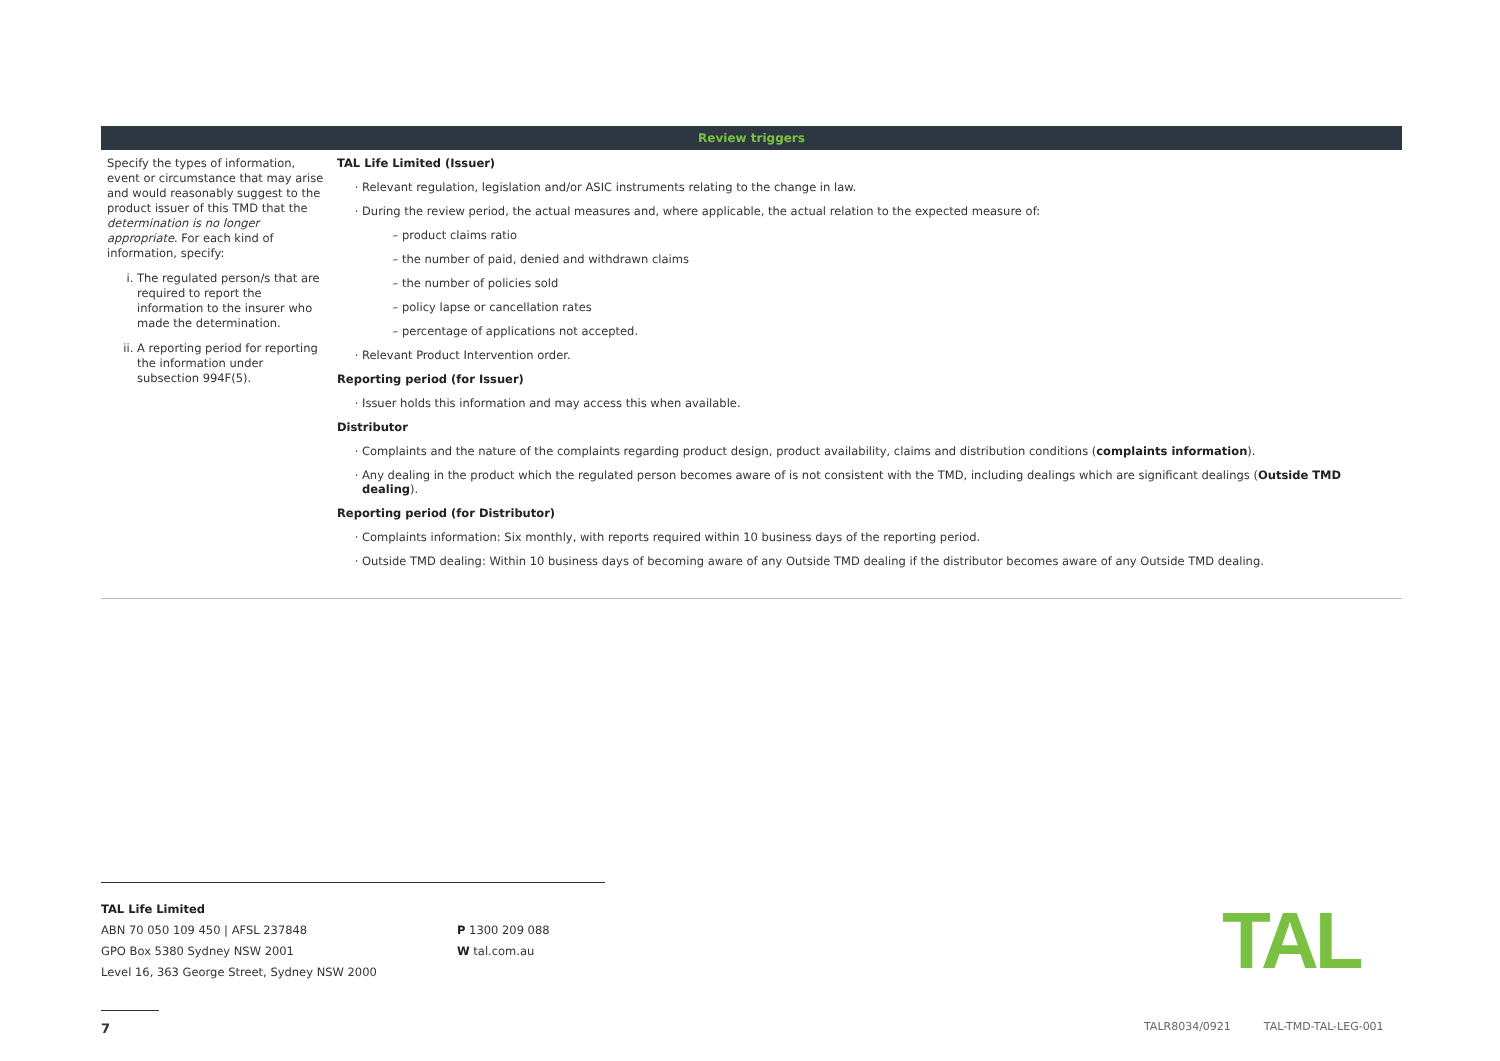Review triggers
| Specify the types of information, event or circumstance that may arise and would reasonably suggest to the product issuer of this TMD that the determination is no longer appropriate . For each kind of information, specify: i. The regulated person/s that are required to report the information to the insurer who made the determination. ii. A reporting period for reporting the information under subsection 994F(5). | TAL Life Limited (Issuer) Relevant regulation, legislation and/or ASIC instruments relating to the change in law. During the review period, the actual measures and, where applicable, the actual relation to the expected measure of: product claims ratio the number of paid, denied and withdrawn claims the number of policies sold policy lapse or cancellation rates percentage of applications not accepted. Relevant Product Intervention order. Reporting period (for Issuer) Issuer holds this information and may access this when available. Distributor Complaints and the nature of the complaints regarding product design, product availability, claims and distribution conditions ( complaints information ). Any dealing in the product which the regulated person becomes aware of is not consistent with the TMD, including dealings which are significant dealings ( Outside TMD dealing ). Reporting period (for Distributor) Complaints information: Six monthly, with reports required within 10 business days of the reporting period. Outside TMD dealing: Within 10 business days of becoming aware of any Outside TMD dealing if the distributor becomes aware of any Outside TMD dealing. |
TAL Life Limited
ABN 70 050 109 450 | AFSL 237848
GPO Box 5380 Sydney NSW 2001
Level 16, 363 George Street, Sydney NSW 2000
P 1300 209 088
W tal.com.au
TAL
7
TALR8034/0921 TAL-TMD-TAL-LEG-001